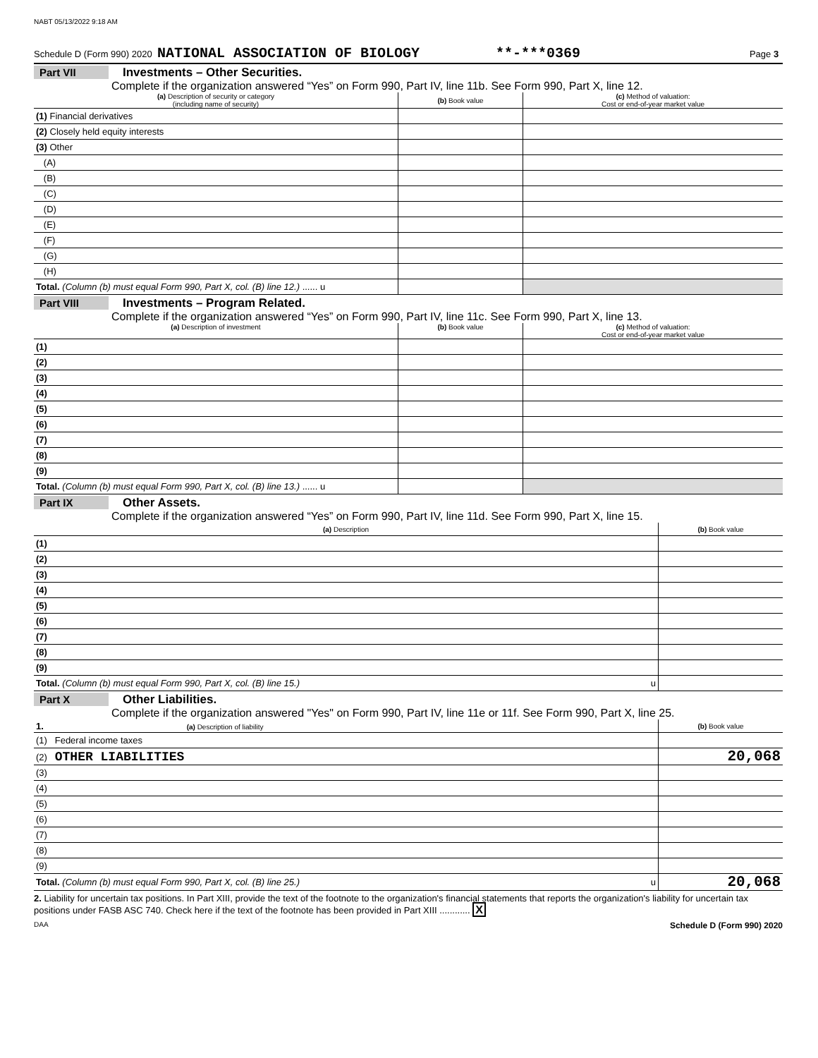NABT 05/13/2022 9:18 AM
Schedule D (Form 990) 2020 NATIONAL ASSOCIATION OF BIOLOGY **-***0369 Page 3
Part VII Investments – Other Securities.
Complete if the organization answered “Yes” on Form 990, Part IV, line 11b. See Form 990, Part X, line 12.
| (a) Description of security or category (including name of security) | (b) Book value | (c) Method of valuation: Cost or end-of-year market value |
| --- | --- | --- |
| (1) Financial derivatives | | |
| (2) Closely held equity interests | | |
| (3) Other | | |
| (A) | | |
| (B) | | |
| (C) | | |
| (D) | | |
| (E) | | |
| (F) | | |
| (G) | | |
| (H) | | |
| Total. (Column (b) must equal Form 990, Part X, col. (B) line 12.) ...... u | | |
Part VIII Investments – Program Related.
Complete if the organization answered “Yes” on Form 990, Part IV, line 11c. See Form 990, Part X, line 13.
| (a) Description of investment | (b) Book value | (c) Method of valuation: Cost or end-of-year market value |
| --- | --- | --- |
| (1) | | |
| (2) | | |
| (3) | | |
| (4) | | |
| (5) | | |
| (6) | | |
| (7) | | |
| (8) | | |
| (9) | | |
| Total. (Column (b) must equal Form 990, Part X, col. (B) line 13.) ...... u | | |
Part IX Other Assets.
Complete if the organization answered “Yes” on Form 990, Part IV, line 11d. See Form 990, Part X, line 15.
| (a) Description | (b) Book value |
| --- | --- |
| (1) | |
| (2) | |
| (3) | |
| (4) | |
| (5) | |
| (6) | |
| (7) | |
| (8) | |
| (9) | |
| Total. (Column (b) must equal Form 990, Part X, col. (B) line 15.) u | |
Part X Other Liabilities.
Complete if the organization answered "Yes" on Form 990, Part IV, line 11e or 11f. See Form 990, Part X, line 25.
| 1. (a) Description of liability | (b) Book value |
| --- | --- |
| (1) Federal income taxes | |
| (2) OTHER LIABILITIES | 20,068 |
| (3) | |
| (4) | |
| (5) | |
| (6) | |
| (7) | |
| (8) | |
| (9) | |
| Total. (Column (b) must equal Form 990, Part X, col. (B) line 25.) u | 20,068 |
2. Liability for uncertain tax positions. In Part XIII, provide the text of the footnote to the organization's financial statements that reports the organization's liability for uncertain tax positions under FASB ASC 740. Check here if the text of the footnote has been provided in Part XIII ............ X
DAA Schedule D (Form 990) 2020